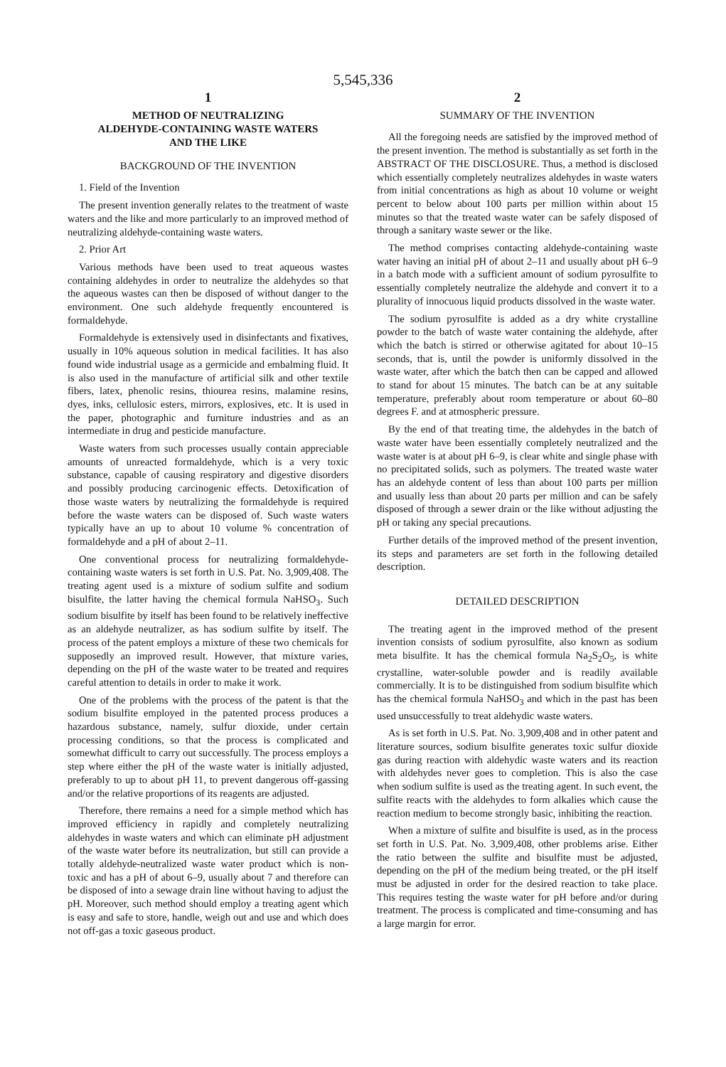5,545,336
1
METHOD OF NEUTRALIZING
ALDEHYDE-CONTAINING WASTE WATERS
AND THE LIKE
BACKGROUND OF THE INVENTION
1. Field of the Invention
The present invention generally relates to the treatment of waste waters and the like and more particularly to an improved method of neutralizing aldehyde-containing waste waters.
2. Prior Art
Various methods have been used to treat aqueous wastes containing aldehydes in order to neutralize the aldehydes so that the aqueous wastes can then be disposed of without danger to the environment. One such aldehyde frequently encountered is formaldehyde.
Formaldehyde is extensively used in disinfectants and fixatives, usually in 10% aqueous solution in medical facilities. It has also found wide industrial usage as a germicide and embalming fluid. It is also used in the manufacture of artificial silk and other textile fibers, latex, phenolic resins, thiourea resins, malamine resins, dyes, inks, cellulosic esters, mirrors, explosives, etc. It is used in the paper, photographic and furniture industries and as an intermediate in drug and pesticide manufacture.
Waste waters from such processes usually contain appreciable amounts of unreacted formaldehyde, which is a very toxic substance, capable of causing respiratory and digestive disorders and possibly producing carcinogenic effects. Detoxification of those waste waters by neutralizing the formaldehyde is required before the waste waters can be disposed of. Such waste waters typically have an up to about 10 volume % concentration of formaldehyde and a pH of about 2–11.
One conventional process for neutralizing formaldehyde-containing waste waters is set forth in U.S. Pat. No. 3,909,408. The treating agent used is a mixture of sodium sulfite and sodium bisulfite, the latter having the chemical formula NaHSO<sub>3</sub>. Such sodium bisulfite by itself has been found to be relatively ineffective as an aldehyde neutralizer, as has sodium sulfite by itself. The process of the patent employs a mixture of these two chemicals for supposedly an improved result. However, that mixture varies, depending on the pH of the waste water to be treated and requires careful attention to details in order to make it work.
One of the problems with the process of the patent is that the sodium bisulfite employed in the patented process produces a hazardous substance, namely, sulfur dioxide, under certain processing conditions, so that the process is complicated and somewhat difficult to carry out successfully. The process employs a step where either the pH of the waste water is initially adjusted, preferably to up to about pH 11, to prevent dangerous off-gassing and/or the relative proportions of its reagents are adjusted.
Therefore, there remains a need for a simple method which has improved efficiency in rapidly and completely neutralizing aldehydes in waste waters and which can eliminate pH adjustment of the waste water before its neutralization, but still can provide a totally aldehyde-neutralized waste water product which is non-toxic and has a pH of about 6–9, usually about 7 and therefore can be disposed of into a sewage drain line without having to adjust the pH. Moreover, such method should employ a treating agent which is easy and safe to store, handle, weigh out and use and which does not off-gas a toxic gaseous product.
2
SUMMARY OF THE INVENTION
All the foregoing needs are satisfied by the improved method of the present invention. The method is substantially as set forth in the ABSTRACT OF THE DISCLOSURE. Thus, a method is disclosed which essentially completely neutralizes aldehydes in waste waters from initial concentrations as high as about 10 volume or weight percent to below about 100 parts per million within about 15 minutes so that the treated waste water can be safely disposed of through a sanitary waste sewer or the like.
The method comprises contacting aldehyde-containing waste water having an initial pH of about 2–11 and usually about pH 6–9 in a batch mode with a sufficient amount of sodium pyrosulfite to essentially completely neutralize the aldehyde and convert it to a plurality of innocuous liquid products dissolved in the waste water.
The sodium pyrosulfite is added as a dry white crystalline powder to the batch of waste water containing the aldehyde, after which the batch is stirred or otherwise agitated for about 10–15 seconds, that is, until the powder is uniformly dissolved in the waste water, after which the batch then can be capped and allowed to stand for about 15 minutes. The batch can be at any suitable temperature, preferably about room temperature or about 60–80 degrees F. and at atmospheric pressure.
By the end of that treating time, the aldehydes in the batch of waste water have been essentially completely neutralized and the waste water is at about pH 6–9, is clear white and single phase with no precipitated solids, such as polymers. The treated waste water has an aldehyde content of less than about 100 parts per million and usually less than about 20 parts per million and can be safely disposed of through a sewer drain or the like without adjusting the pH or taking any special precautions.
Further details of the improved method of the present invention, its steps and parameters are set forth in the following detailed description.
DETAILED DESCRIPTION
The treating agent in the improved method of the present invention consists of sodium pyrosulfite, also known as sodium meta bisulfite. It has the chemical formula Na<sub>2</sub>S<sub>2</sub>O<sub>5</sub>, is white crystalline, water-soluble powder and is readily available commercially. It is to be distinguished from sodium bisulfite which has the chemical formula NaHSO<sub>3</sub> and which in the past has been used unsuccessfully to treat aldehydic waste waters.
As is set forth in U.S. Pat. No. 3,909,408 and in other patent and literature sources, sodium bisulfite generates toxic sulfur dioxide gas during reaction with aldehydic waste waters and its reaction with aldehydes never goes to completion. This is also the case when sodium sulfite is used as the treating agent. In such event, the sulfite reacts with the aldehydes to form alkalies which cause the reaction medium to become strongly basic, inhibiting the reaction.
When a mixture of sulfite and bisulfite is used, as in the process set forth in U.S. Pat. No. 3,909,408, other problems arise. Either the ratio between the sulfite and bisulfite must be adjusted, depending on the pH of the medium being treated, or the pH itself must be adjusted in order for the desired reaction to take place. This requires testing the waste water for pH before and/or during treatment. The process is complicated and time-consuming and has a large margin for error.